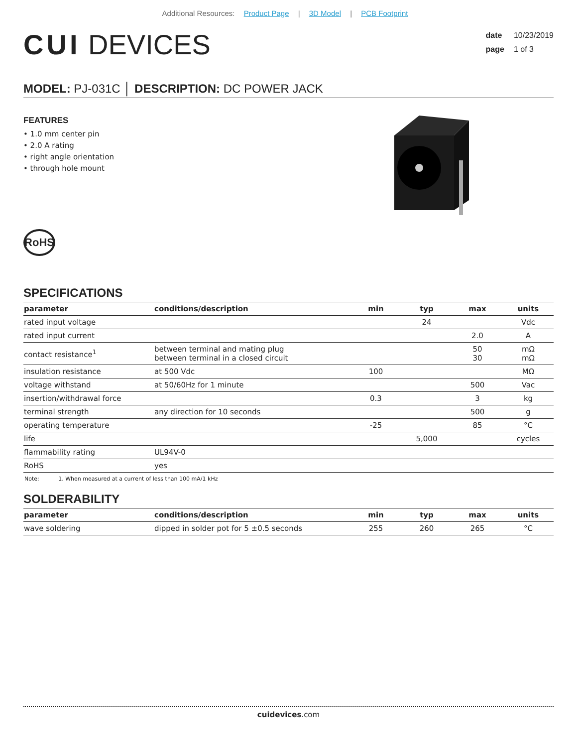Additional Resources: Product Page | 3D Model | PCB Footprint
CUI DEVICES
date 10/23/2019
page 1 of 3
MODEL: PJ-031C │ DESCRIPTION: DC POWER JACK
FEATURES
• 1.0 mm center pin
• 2.0 A rating
• right angle orientation
• through hole mount
RoHS
SPECIFICATIONS
| parameter | conditions/description | min | typ | max | units |
| --- | --- | --- | --- | --- | --- |
| rated input voltage | | | 24 | | Vdc |
| rated input current | | | | 2.0 | A |
| contact resistance<sup>1</sup> | between terminal and mating plug between terminal in a closed circuit | | | 50 30 | mΩ mΩ |
| insulation resistance | at 500 Vdc | 100 | | | MΩ |
| voltage withstand | at 50/60Hz for 1 minute | | | 500 | Vac |
| insertion/withdrawal force | | 0.3 | | 3 | kg |
| terminal strength | any direction for 10 seconds | | | 500 | g |
| operating temperature | | -25 | | 85 | °C |
| life | | | 5,000 | | cycles |
| flammability rating | UL94V-0 | | | | |
| RoHS | yes | | | | |
Note: 1. When measured at a current of less than 100 mA/1 kHz
SOLDERABILITY
| parameter | conditions/description | min | typ | max | units |
| --- | --- | --- | --- | --- | --- |
| wave soldering | dipped in solder pot for 5 ±0.5 seconds | 255 | 260 | 265 | °C |
cuidevices.com